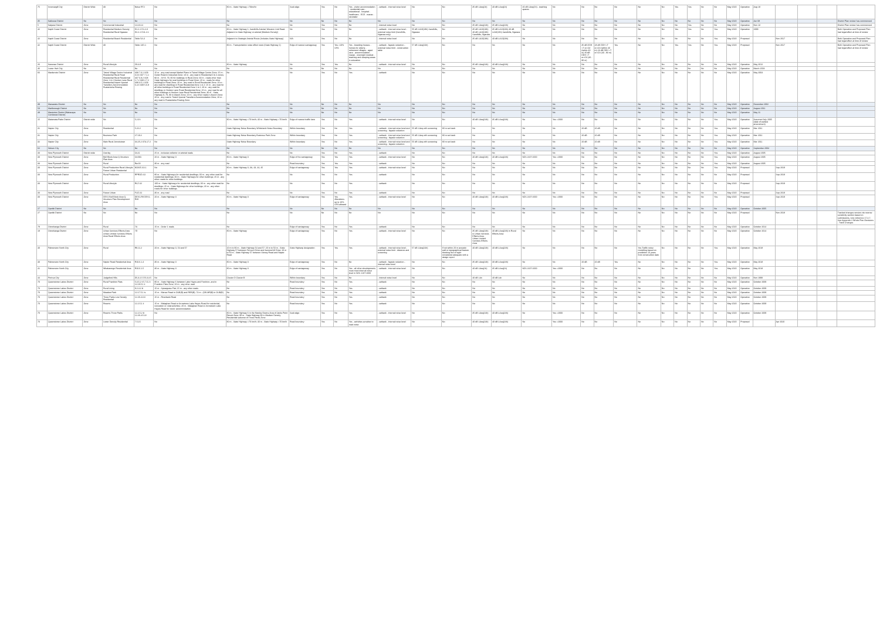| 75 | Invercargill City | District Wide | All | Noise RT2 | No | 80 m - State Highway >70km/hr | Seal edge | Yes | No | Yes - visitor accommodation - residential care - educational - hospital - healthcare - ECE - marae - caretaker | - setback - internal noise level | No | No | 35 dB LAeq(1h) | 40 dB LAeq(1h) | 40 dB LAeq(1h) - teaching spaces | No | No | No | No | No | No | Yes | Yes | No | No | May 2020 | Operative | Aug 18 | | | | |
| 35 | Kaikoura District | No | No | No | No | No | No | No | No | No | No | No | No | No | No | No | No | No | No | No | No | No | No | No | No | No | May 2020 | Operative | Jun 08 | | | | District Plan review has commenced |
| 5 | Kaipara District | Zone | Commercial Industrial | 14.10.14 | No | No | No | Yes | No | No | - internal noise level | No | No | 35 dB LAeq(24h) | 35 dB LAeq(24h) | No | No | No | No | No | No | No | No | Yes | No | No | May 2020 | Operative | Nov 13 | | | | District Plan review has commenced |
| 42 | Kapiti Coast District | Zone | Residential Medium Density Residential Rural Ngarara | D1.2.1 D1.2.3 D2.2.1 D11.2.1 | No | 80 m - State Highway 1, Sandhills Arterial, Western Link Road. Adjacent to State Highway or arterial (Medium Density) | No | Yes | No | No | - setback - internal noise level - external noise limit (Sandhills, Ngarara only) | 55 dB LA10(18h) Sandhills, Ngarara | No | 35 dB LA10(18h) 40 dB LA10(18h) Sandhills, Ngarara | 35 dB LA10(18h) 40 dB LA10(18h) Sandhills, Ngarara | No | No | No | No | No | No | No | Yes | Yes | No | Yes | May 2020 | Operative | 1999 | | | | Both Operative and Proposed Plan had legal effect at time of review |
| 42 | Kapiti Coast District | Zone | Residential Beach Residential | Table 5A.3 | No | Adjacent to Strategic Arterial Route (includes State Highway) | N/A | Yes | No | No | - internal noise level | No | No | 35 dB LA10(18h) | 40 dB LA10(18h) | No | No | No | No | No | No | No | No | No | No | Yes | May 2020 | Proposed | | Nov 2017 | | | Both Operative and Proposed Plan had legal effect at time of review |
| 42 | Kapiti Coast District | District Wide | All | Table 12D.1 | No | 80 m - Transportation noise effect route (State Highway 1) | Edge of nearest carriageway | Yes | Yes >10% GFA | Yes - boarding houses - homes for elderly - retirement villages - aged care - accommodation - marae - overnight medical - teaching and sleeping areas in education | - setback - façade reduction - external noise limit - construction table | 57 dB LAeq(24h) | No | No | No | No | No | 35 dB DDH <T or=C3 (within 40 m) 30 dB DDH <T or=C3 (40 - 80 m) | 28 dB DDH <T or=C3 (within 40 m) 23 dB DDH <T or=C3 (40 - 80 m) | Yes | No | No | Yes | Yes | No | Yes | May 2020 | Proposed | | Nov 2017 | | | Both Operative and Proposed Plan had legal effect at time of review |
| 26 | Kawerau District | Zone | Rural Lifestyle | C9.4.8 | No | 80 m - State Highway | No | Yes | Yes | No | - setback - internal noise level | No | No | 35 dB LAeq(24h) | 40 dB LAeq(24h) | No | No | No | No | No | No | No | No | No | No | No | May 2020 | Operative | May 2012 | | | | |
| 46 | Lower Hutt City | No | No | No | No | No | No | No | No | No | No | No | No | No | No | No | No | No | No | No | No | No | No | No | No | No | May 2020 | Operative | March 2004 | | | | |
| 66 | Mackenzie District | Zone | Twizel Village Centre Industrial Residential Rural Rural Residential Rural Residential Zone 1 & 2 Hocken Lane Rural Residential Airport Special Travellers Accommodation Ruataniwha Rowing | S08 7.3.1 S09 3.3.6 S07 7.1.1 S07 6.9.2 S08 1.7.2 S08 2.7.2 S09 3.5.1 S09 6.4.5 S09 5.6.9 | 15 m - any road except Market Place in Twizel Village Centre Zone; 15 m - Ostler Road in Industrial Zone; 10 m - any road in Residential 3 & 4 zones; 90 m - SH 8, 79, 80 for buildings in Rural Zone; 30 m - roads other than State highways for rural buildings in Rural Zone; 20 m - roads for other buildings in Rural Zone; 20 m - any road in Rural Residential Zone; 20 m - any road for dwellings in Rural Residential Zone 1 & 2; 15 m - any road for all other buildings in Rural Residential Zone 1 & 2; 20 m - any road for dwellings in Hocken Lane Rural Residential Zone; 15 m - any road for all other buildings in Hocken Lane Rural Residential Zone; 30 m - State Highway 8, 79, 80 in Airport Zone; 20 m - any other roads in Airport Zone; 20 m - any road in Twizel Special Travellers Accommodation Zone; 20 m - any road in Ruataniwha Rowing Zone | No | No | Yes | No | Yes | - setback | No | No | No | No | No | No | No | No | No | No | No | No | No | No | No | May 2020 | Operative | May 2004 | | | | |
| 39 | Manawatu District | No | No | No | No | No | No | No | No | No | No | No | No | No | No | No | No | No | No | No | No | No | No | No | No | No | May 2020 | Operative | December 2002 | | | | |
| 53 | Marlborough District | No | No | No | No | No | No | No | No | No | No | No | No | No | No | No | No | No | No | No | No | No | No | No | No | No | May 2020 | Operative | August 2011 | | | | |
| 48 | Masterton District (Wairarapa Combined District) | No | No | No | No | No | No | No | No | No | No | No | No | No | No | No | No | No | No | No | No | No | No | No | No | No | May 2020 | Operative | May 11 | | | | |
| 15 | Matamata-Piako District | District wide | No | 5.2.9 i | No | 80 m - State Highway >70 km/h; 40 m - State Highway <70 km/h | Edge of nearest traffic lane | Yes | No | Yes | - setback - internal noise level | No | No | 40 dB LAeq(24h) | 35 dB LAeq(24h) | No | Yes <2000 | No | No | No | No | No | No | No | No | Yes | May 2020 | Operative | Assumed July 2005 (date of earliest amendment) | | | | |
| 31 | Napier City | Zone | Residential | 5.22.2 | No | State Highway Noise Boundary Whitebank Noise Boundary | Within boundary | Yes | No | Yes | - setback - internal noise level and screening - façade reduction | 55 dB LAeq with screening | 80 m set back | No | No | No | No | 20 dB | 20 dB | No | No | No | No | No | No | Yes | May 2020 | Operative | Mar 2011 | | | | |
| 31 | Napier City | Zone | Business Park | 27.19.2 | No | State Highway Noise Boundary Business Park Zone | Within boundary | Yes | No | Yes | - setback - internal noise level and screening - façade reduction | 55 dB LAeq with screening | 80 m set back | No | No | No | No | 20 dB | 20 dB | No | No | No | No | No | No | Yes | May 2020 | Operative | Mar 2011 | | | | |
| 32 | Napier City | Zone | Main Rural Jervoistown | 34.25.2 37A.17.2 | No | State Highway Noise Boundary | Within boundary | Yes | No | Yes | - setback - internal noise level and screening - façade reduction | 55 dB LAeq with screening | 80 m set back | No | No | No | No | 20 dB | 20 dB | No | No | No | No | No | No | Yes | May 2020 | Operative | Mar 2011 | | | | |
| 62 | Nelson City | No | No | No | No | No | No | No | No | No | No | No | No | No | No | No | No | No | No | No | No | No | No | No | No | No | May 2020 | Operative | September 2004 | | | | |
| 33 | New Plymouth District | District wide | Overlay | OL41 | 25 m - inclusive collector or arterial roads | No | No | Yes | No | Yes | - setback | No | No | No | No | No | No | No | No | No | No | No | No | No | No | Yes | May 2020 | Operative | August 2005 | | | | |
| 33 | New Plymouth District | Zone | Bell Block Area Q Structure Plan Area | OL69G | 20 m - State Highway 3 | 80 m - State Highway 3 | Edge of the carriageway | Yes | Yes | Yes | - setback - internal noise level | No | No | 40 dB LAeq(24h) | 40 dB LAeq(24h) | NZS 2107:2000 | Yes <2000 | No | No | No | No | No | No | No | No | Yes | May 2020 | Operative | August 2005 | | | | |
| 33 | New Plymouth District | Zone | Rural | Rur18 | 30 m - any road | No | Road boundary | Yes | Yes | Yes | - setback | No | No | No | No | No | No | No | No | No | No | No | No | No | No | Yes | May 2020 | Operative | August 2005 | | | | |
| 33 | New Plymouth District | Zone | Rural Production Rural Lifestyle Future Urban Residential | NOISE-S3.1 | No | 80 m - State Highway 3, 3A, 43, 44, 45 | Edge of carriageway | Yes | Yes | Yes | - setback - internal noise level | No | No | No | No | No | No | No | No | No | No | No | No | No | No | Yes | May 2020 | Proposed | | Sep 2019 | | | |
| 33 | New Plymouth District | Zone | Rural Production | RPROD-S2 | 80 m - State Highways for residential dwellings; 30 m - any other road for residential dwellings; 30 m - State Highways for other buildings; 25 m - any other roads for other buildings | No | No | Yes | No | Yes | - setback | No | No | No | No | No | No | No | No | No | No | No | No | No | No | No | May 2020 | Proposed | | Sep 2019 | | | |
| 33 | New Plymouth District | Zone | Rural Lifestyle | RLZ-S2 | 100 m - State Highways for residential dwellings; 30 m - any other road for dwellings; 25 m - State Highways for other buildings; 20 m - any other roads for other buildings | No | No | Yes | No | Yes | - setback | No | No | No | No | No | No | No | No | No | No | No | No | No | No | No | May 2020 | Proposed | | Sep 2019 | | | |
| 33 | New Plymouth District | Zone | Future Urban | FUZ-S2 | 30 m - any road | No | No | Yes | No | Yes | - setback | No | No | No | No | No | No | No | No | No | No | No | No | No | No | No | May 2020 | Proposed | | Sep 2019 | | | |
| 33 | New Plymouth District | Zone | DEV1 Bell Block Area Q Structure Plan Development Area | DEV1-R9 DEV1-R20 | 20 m - State Highway 3 | 80 m - State Highway 3 | Edge of carriageway | Yes | Yes Alterations up to 10% GFA allowed | Yes | - setback - internal noise level | No | No | 40 dB LAeq(24h) | 40 dB LAeq(24h) | NZS 2107:2000 | Yes <2000 | No | No | No | No | No | No | No | No | Yes | May 2020 | Proposed | | Sep 2019 | | | |
| 27 | Opotiki District | No | No | No | No | No | No | No | No | No | No | No | No | No | No | No | No | No | No | No | No | No | No | No | No | No | May 2020 | Operative | October 2005 | | | | |
| 27 | Opotiki District | No | No | No | No | No | No | No | No | No | No | No | No | No | No | No | No | No | No | No | No | No | No | No | No | No | May 2020 | Proposed | | Nov 2018 | | | Tracked changes version via reverse sensitivity section based on submissions, new reference 17.4.7. See Appendix 2 Whole Plan Decisions - Track Changes |
| 78 | Otorohanga District | Zone | Rural | 7A | 15 m - Order 1 roads | No | Edge of carriageway | Yes | No | Yes | - setback | No | No | No | No | No | No | No | No | No | No | No | No | No | No | No | May 2020 | Operative | October 2014 | | | | |
| 18 | Otorohanga District | Zone | Urban Services Effects Area Urban Limited Services Effects Area Rural Effects Area | 7D | No | 80 m - State Highway | Edge of carriageway | Yes | No | Yes | - setback - internal noise level | No | No | 35 dB LAeq(24h) in Urban Services Effects Area, Urban Limited Services Effects Area | 40 dB LAeq(24h) in Rural Effects Area | No | No | No | No | No | No | No | No | No | No | No | May 2020 | Operative | October 2014 | | | | |
| 40 | Palmerston North City | Zone | Rural | R9.11.2 | 20 m - State Highway 3, 54 and 57 | 20 m to 80 m - State Highway 54 and 57; 20 m to 50 m - State Highway 57 between Tennent Drive and Summerhill Drive; 20 m to 50 m - State Highway 57 between Stoney Road and Napier Road | State Highway designation | Yes | Yes | Yes | - setback - internal noise level - external noise limit - distance and screening | 57 dB LAeq(24h) | If not within 20 m acoustic wall or topographical feature blocking line of sight considered adequate with a design report | 40 dB LAeq(24h) | 40 dB LAeq(24h) | No | No | No | No | No | Yes Traffic noise modelling based on prediction 10 years from construction date | No | No | No | No | Yes | May 2020 | Operative | May 2018 | | | | |
| 40 | Palmerston North City | Zone | Napier Road Residential Area | R10.6.1.4 | 30 m - State Highway 3 | 80 m - State Highway 3 | Edge of carriageway | Yes | No | No | - setback - façade reduction - internal noise level | No | No | 35 dB LAeq(24h) | 30 dB LAeq(24h) | No | No | 20 dB | 20 dB | Yes | No | No | No | No | No | Yes | May 2020 | Operative | May 2018 | | | | |
| 41 | Palmerston North City | Zone | Whakarongo Residential Area | R10.6.1.5 | 30 m - State Highway 3 | 80 m - State Highway 3 | Edge of carriageway | Yes | No | Yes - all other developments must meet internal noise level in NZS 2107:2000 | - setback - internal noise level | No | No | 40 dB LAeq(1h) | 35 dB LAeq(1h) | NZS 2107:2000 | Yes <2000 | No | No | No | No | No | No | No | No | Yes | May 2020 | Operative | May 2018 | | | | |
| 44 | Porirua City | Zone | Judgeford Hills | D5.3.2.5 D5.3.3.5 | No | Cluster D Cluster B | Within boundary | Yes | No | No | - internal noise level | No | No | 40 dB Ldn | 40 dB Ldn | No | No | No | No | No | No | No | No | No | No | No | May 2020 | Operative | Nov 1999 | | | | |
| 70 | Queenstown Lakes District | Zone | Rural Frankton Flats | 5.3.5.2 ii 5.7.6.2 i 12.18.5.1 ii | 80 m - State Highway 6 between Lake Hayes and Frankton, and in Frankton Flats Zone; 20 m - any other road | No | Road boundary | Yes | No | Yes | - setback | No | No | No | No | No | No | No | No | No | No | No | No | No | No | No | May 2020 | Operative | October 2009 | | | | |
| 70 | Queenstown Lakes District | Zone | Rural Living | 8.2.4.2 iii | 15 m - Speargrass Flat; 15 m - any other roads | No | Road boundary | Yes | No | Yes | - setback | No | No | No | No | No | No | No | No | No | No | No | No | No | No | No | May 2020 | Operative | October 2009 | | | | |
| 70 | Queenstown Lakes District | Zone | Meadow Park | 12.17.5.1 iv | 15 m - Manse Road in OUB(B) and REB(B); 74 m - (OB-MR(B) in OUB(B) | No | Road boundary | Yes | No | Yes | - setback | No | No | No | No | No | No | No | No | No | No | No | No | No | No | No | May 2020 | Operative | October 2009 | | | | |
| 70 | Queenstown Lakes District | Zone | Three Parks Low Density Residential | 12.26.4.3.3 | 15 m - Riverbank Road | No | Road boundary | Yes | No | Yes | - setback | No | No | No | No | No | No | No | No | No | No | No | No | No | No | No | May 2020 | Operative | October 2009 | | | | |
| 70 | Queenstown Lakes District | Zone | Resorts | 12.2.5.1 ii | 15 m - Malaghan Road or Arrowtown Lake Hayes Road for residential, recreation or retail activities; 20 m - Malaghan Road or Arrowtown Lake Hayes Road for visitor accommodation | No | Road boundary | Yes | No | Yes | - setback | No | No | No | No | No | No | No | No | No | No | No | No | No | No | No | May 2020 | Operative | October 2009 | | | | |
| 70 | Queenstown Lakes District | Zone | Resorts Three Parks | 12.2.5.2 iii 12.26.4.5.22 | No | 80 m - State Highway 6 in the Hawley Downs Area of Jacks Point Resort Zone; 80 m - State Highway 84 in Medium Density Residential subzone of Three Parks Zone | Seal edge | Yes | No | Yes | - setback - internal noise level | No | No | 35 dB LAeq(24h) | 40 dB LAeq(24h) | No | Yes <2000 | No | No | No | No | No | No | No | No | No | May 2020 | Operative | October 2009 | | | | |
| 70 | Queenstown Lakes District | Zone | Lower Density Residential | 7.5.15 | No | 80 m - State Highway >70 km/h; 40 m - State Highway <70 km/h | Road boundary | Yes | No | Yes - activities sensitive to road noise | - setback - internal noise level | No | No | 40 dB LAeq(24h) | 40 dB LAeq(24h) | No | Yes <2000 | No | No | No | No | No | No | No | No | No | May 2020 | Proposed | | Apr 2020 | | | |